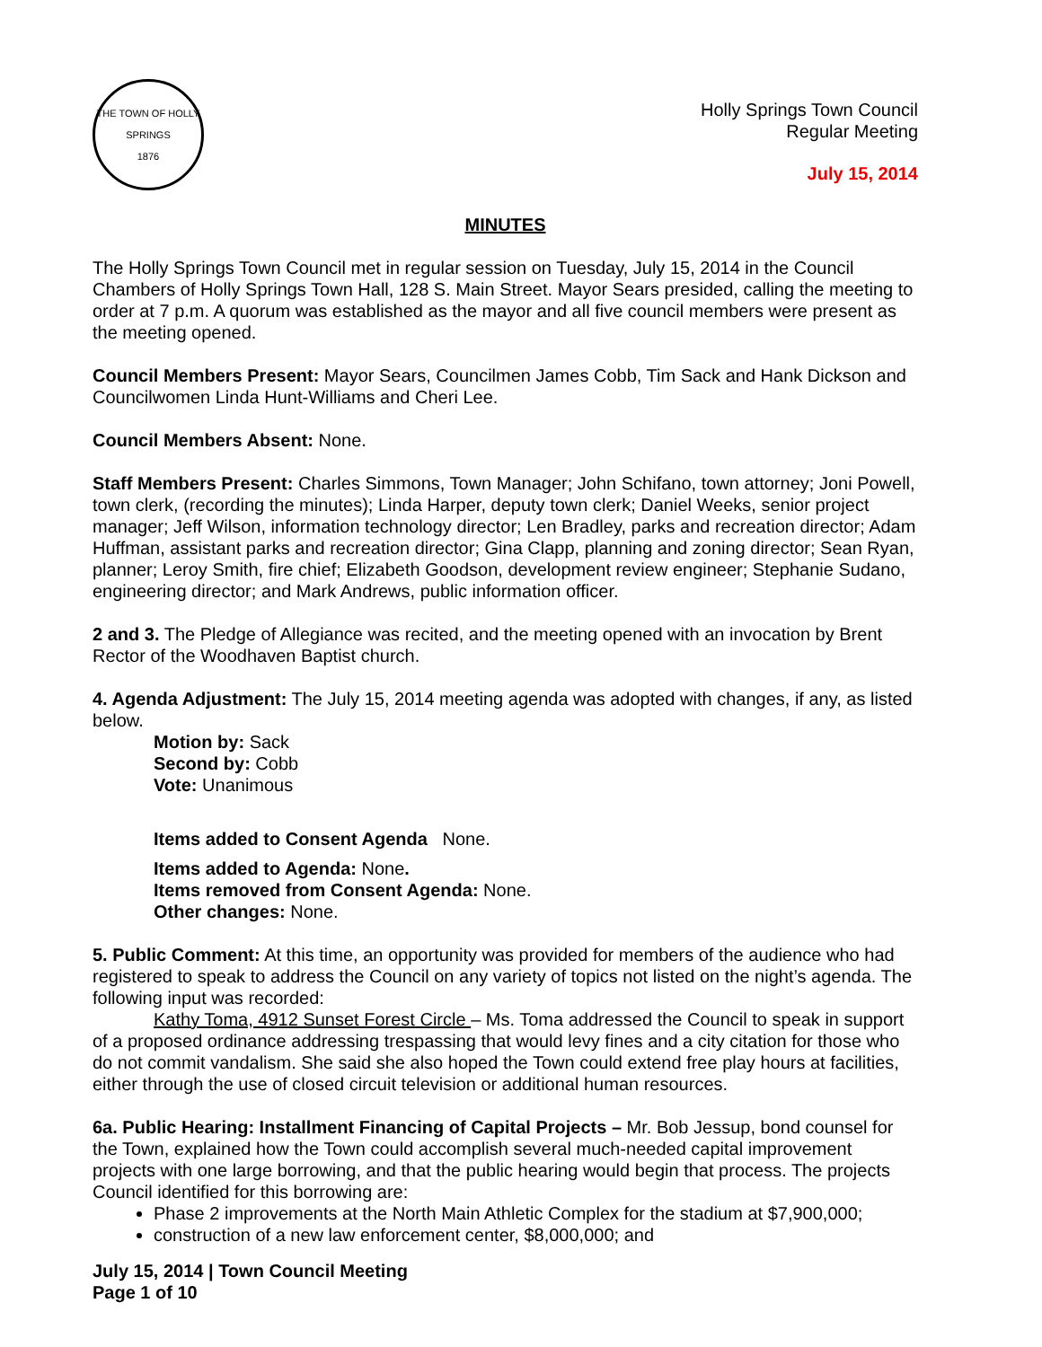THE TOWN OF HOLLY SPRINGS
1876
Holly Springs Town Council
Regular Meeting
July 15, 2014
MINUTES
The Holly Springs Town Council met in regular session on Tuesday, July 15, 2014 in the Council Chambers of Holly Springs Town Hall, 128 S. Main Street. Mayor Sears presided, calling the meeting to order at 7 p.m. A quorum was established as the mayor and all five council members were present as the meeting opened.
Council Members Present: Mayor Sears, Councilmen James Cobb, Tim Sack and Hank Dickson and Councilwomen Linda Hunt-Williams and Cheri Lee.
Council Members Absent: None.
Staff Members Present: Charles Simmons, Town Manager; John Schifano, town attorney; Joni Powell, town clerk, (recording the minutes); Linda Harper, deputy town clerk; Daniel Weeks, senior project manager; Jeff Wilson, information technology director; Len Bradley, parks and recreation director; Adam Huffman, assistant parks and recreation director; Gina Clapp, planning and zoning director; Sean Ryan, planner; Leroy Smith, fire chief; Elizabeth Goodson, development review engineer; Stephanie Sudano, engineering director; and Mark Andrews, public information officer.
2 and 3. The Pledge of Allegiance was recited, and the meeting opened with an invocation by Brent Rector of the Woodhaven Baptist church.
4. Agenda Adjustment: The July 15, 2014 meeting agenda was adopted with changes, if any, as listed below.
Motion by: Sack
Second by: Cobb
Vote: Unanimous
Items added to Consent Agenda None.
Items added to Agenda: None.
Items removed from Consent Agenda: None.
Other changes: None.
5. Public Comment: At this time, an opportunity was provided for members of the audience who had registered to speak to address the Council on any variety of topics not listed on the night’s agenda. The following input was recorded:
Kathy Toma, 4912 Sunset Forest Circle – Ms. Toma addressed the Council to speak in support of a proposed ordinance addressing trespassing that would levy fines and a city citation for those who do not commit vandalism. She said she also hoped the Town could extend free play hours at facilities, either through the use of closed circuit television or additional human resources.
6a. Public Hearing: Installment Financing of Capital Projects – Mr. Bob Jessup, bond counsel for the Town, explained how the Town could accomplish several much-needed capital improvement projects with one large borrowing, and that the public hearing would begin that process. The projects Council identified for this borrowing are:
Phase 2 improvements at the North Main Athletic Complex for the stadium at $7,900,000;
construction of a new law enforcement center, $8,000,000; and
July 15, 2014 | Town Council Meeting
Page 1 of 10